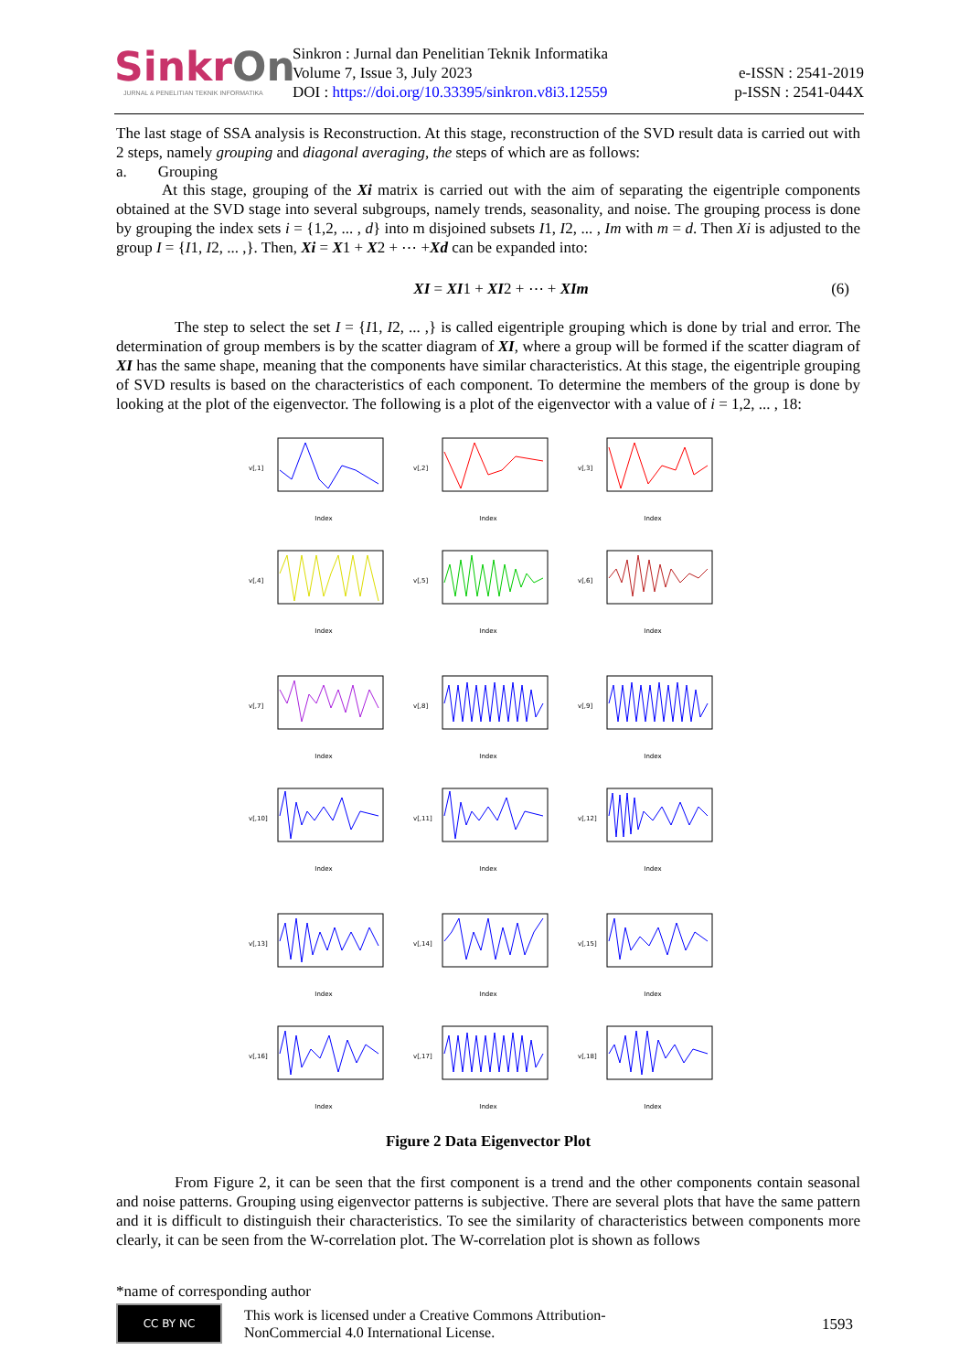SinkrOn
JURNAL & PENELITIAN TEKNIK INFORMATIKA
Sinkron : Jurnal dan Penelitian Teknik Informatika
Volume 7, Issue 3, July 2023
DOI : https://doi.org/10.33395/sinkron.v8i3.12559
e-ISSN : 2541-2019
p-ISSN : 2541-044X
The last stage of SSA analysis is Reconstruction. At this stage, reconstruction of the SVD result data is carried out with 2 steps, namely grouping and diagonal averaging, the steps of which are as follows:
a. Grouping
At this stage, grouping of the Xi matrix is carried out with the aim of separating the eigentriple components obtained at the SVD stage into several subgroups, namely trends, seasonality, and noise. The grouping process is done by grouping the index sets i = {1,2, ... , d} into m disjoined subsets I1, I2, ... , Im with m = d. Then Xi is adjusted to the group I = {I1, I2, ... ,}. Then, Xi = X1 + X2 + ⋯ +Xd can be expanded into:
XI = XI1 + XI2 + ⋯ + XIm (6)
The step to select the set I = {I1, I2, ... ,} is called eigentriple grouping which is done by trial and error. The determination of group members is by the scatter diagram of XI, where a group will be formed if the scatter diagram of XI has the same shape, meaning that the components have similar characteristics. At this stage, the eigentriple grouping of SVD results is based on the characteristics of each component. To determine the members of the group is done by looking at the plot of the eigenvector. The following is a plot of the eigenvector with a value of i = 1,2, ... , 18:
Index
v[,1]
Index
v[,2]
Index
v[,3]
Index
v[,4]
Index
v[,5]
Index
v[,6]
Index
v[,7]
Index
v[,8]
Index
v[,9]
Index
v[,10]
Index
v[,11]
Index
v[,12]
Index
v[,13]
Index
v[,14]
Index
v[,15]
Index
v[,16]
Index
v[,17]
Index
v[,18]
Figure 2 Data Eigenvector Plot
From Figure 2, it can be seen that the first component is a trend and the other components contain seasonal and noise patterns. Grouping using eigenvector patterns is subjective. There are several plots that have the same pattern and it is difficult to distinguish their characteristics. To see the similarity of characteristics between components more clearly, it can be seen from the W-correlation plot. The W-correlation plot is shown as follows
*name of corresponding author
CC BY NC
This work is licensed under a Creative Commons Attribution-
NonCommercial 4.0 International License.
1593